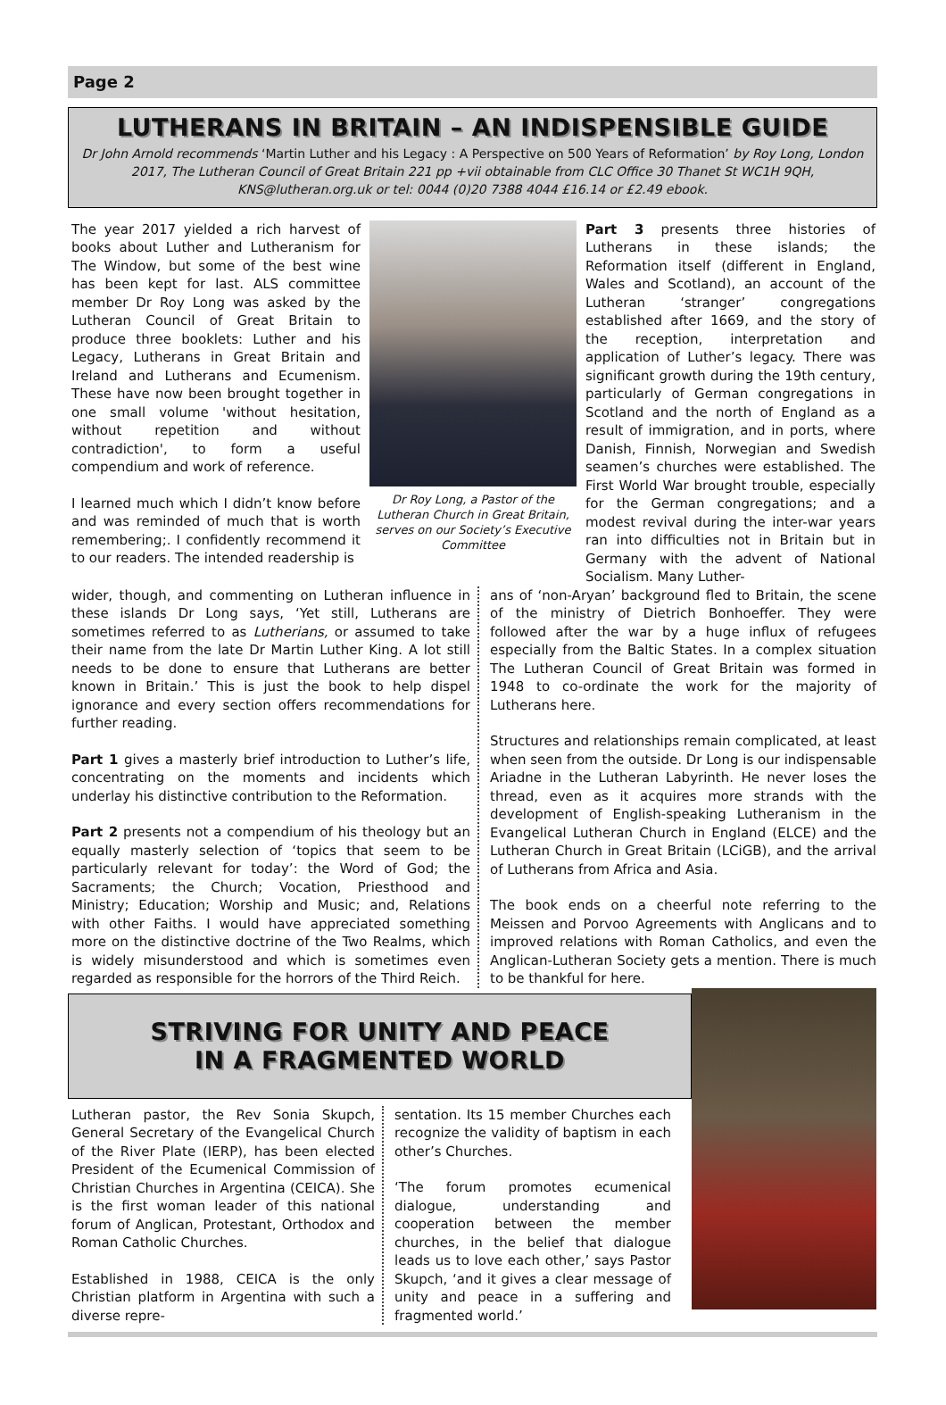Page 2
LUTHERANS IN BRITAIN – AN INDISPENSIBLE GUIDE
Dr John Arnold recommends ‘Martin Luther and his Legacy : A Perspective on 500 Years of Reformation’ by Roy Long, London 2017, The Lutheran Council of Great Britain 221 pp +vii obtainable from CLC Office 30 Thanet St WC1H 9QH, KNS@lutheran.org.uk or tel: 0044 (0)20 7388 4044 £16.14 or £2.49 ebook.
The year 2017 yielded a rich harvest of books about Luther and Lutheranism for The Window, but some of the best wine has been kept for last. ALS committee member Dr Roy Long was asked by the Lutheran Council of Great Britain to produce three booklets: Luther and his Legacy, Lutherans in Great Britain and Ireland and Lutherans and Ecumenism. These have now been brought together in one small volume 'without hesitation, without repetition and without contradiction', to form a useful compendium and work of reference.
I learned much which I didn’t know before and was reminded of much that is worth remembering;. I confidently recommend it to our readers. The intended readership is
Dr Roy Long, a Pastor of the Lutheran Church in Great Britain, serves on our Society’s Executive Committee
Part 3 presents three histories of Lutherans in these islands; the Reformation itself (different in England, Wales and Scotland), an account of the Lutheran ‘stranger’ congregations established after 1669, and the story of the reception, interpretation and application of Luther’s legacy. There was significant growth during the 19th century, particularly of German congregations in Scotland and the north of England as a result of immigration, and in ports, where Danish, Finnish, Norwegian and Swedish seamen’s churches were established. The First World War brought trouble, especially for the German congregations; and a modest revival during the inter-war years ran into difficulties not in Britain but in Germany with the advent of National Socialism. Many Luther-
wider, though, and commenting on Lutheran influence in these islands Dr Long says, ‘Yet still, Lutherans are sometimes referred to as Lutherians, or assumed to take their name from the late Dr Martin Luther King. A lot still needs to be done to ensure that Lutherans are better known in Britain.’ This is just the book to help dispel ignorance and every section offers recommendations for further reading.
Part 1 gives a masterly brief introduction to Luther’s life, concentrating on the moments and incidents which underlay his distinctive contribution to the Reformation.
Part 2 presents not a compendium of his theology but an equally masterly selection of ‘topics that seem to be particularly relevant for today’: the Word of God; the Sacraments; the Church; Vocation, Priesthood and Ministry; Education; Worship and Music; and, Relations with other Faiths. I would have appreciated something more on the distinctive doctrine of the Two Realms, which is widely misunderstood and which is sometimes even regarded as responsible for the horrors of the Third Reich.
ans of ‘non-Aryan’ background fled to Britain, the scene of the ministry of Dietrich Bonhoeffer. They were followed after the war by a huge influx of refugees especially from the Baltic States. In a complex situation The Lutheran Council of Great Britain was formed in 1948 to co-ordinate the work for the majority of Lutherans here.
Structures and relationships remain complicated, at least when seen from the outside. Dr Long is our indispensable Ariadne in the Lutheran Labyrinth. He never loses the thread, even as it acquires more strands with the development of English-speaking Lutheranism in the Evangelical Lutheran Church in England (ELCE) and the Lutheran Church in Great Britain (LCiGB), and the arrival of Lutherans from Africa and Asia.
The book ends on a cheerful note referring to the Meissen and Porvoo Agreements with Anglicans and to improved relations with Roman Catholics, and even the Anglican-Lutheran Society gets a mention. There is much to be thankful for here.
STRIVING FOR UNITY AND PEACE
IN A FRAGMENTED WORLD
Lutheran pastor, the Rev Sonia Skupch, General Secretary of the Evangelical Church of the River Plate (IERP), has been elected President of the Ecumenical Commission of Christian Churches in Argentina (CEICA). She is the first woman leader of this national forum of Anglican, Protestant, Orthodox and Roman Catholic Churches.
Established in 1988, CEICA is the only Christian platform in Argentina with such a diverse repre-
sentation. Its 15 member Churches each recognize the validity of baptism in each other’s Churches.
‘The forum promotes ecumenical dialogue, understanding and cooperation between the member churches, in the belief that dialogue leads us to love each other,’ says Pastor Skupch, ‘and it gives a clear message of unity and peace in a suffering and fragmented world.’